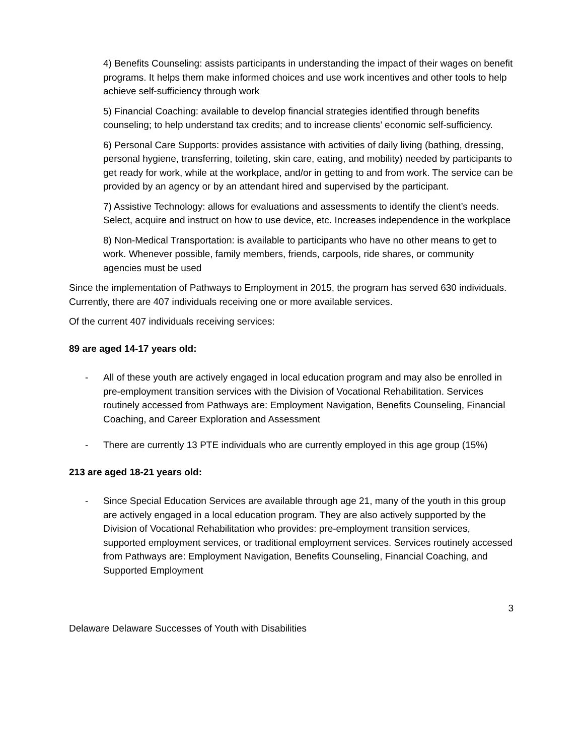4) Benefits Counseling: assists participants in understanding the impact of their wages on benefit programs. It helps them make informed choices and use work incentives and other tools to help achieve self-sufficiency through work
5) Financial Coaching: available to develop financial strategies identified through benefits counseling; to help understand tax credits; and to increase clients’ economic self-sufficiency.
6) Personal Care Supports: provides assistance with activities of daily living (bathing, dressing, personal hygiene, transferring, toileting, skin care, eating, and mobility) needed by participants to get ready for work, while at the workplace, and/or in getting to and from work. The service can be provided by an agency or by an attendant hired and supervised by the participant.
7) Assistive Technology: allows for evaluations and assessments to identify the client’s needs. Select, acquire and instruct on how to use device, etc. Increases independence in the workplace
8) Non-Medical Transportation: is available to participants who have no other means to get to work. Whenever possible, family members, friends, carpools, ride shares, or community agencies must be used
Since the implementation of Pathways to Employment in 2015, the program has served 630 individuals. Currently, there are 407 individuals receiving one or more available services.
Of the current 407 individuals receiving services:
89 are aged 14-17 years old:
- All of these youth are actively engaged in local education program and may also be enrolled in pre-employment transition services with the Division of Vocational Rehabilitation. Services routinely accessed from Pathways are: Employment Navigation, Benefits Counseling, Financial Coaching, and Career Exploration and Assessment
- There are currently 13 PTE individuals who are currently employed in this age group (15%)
213 are aged 18-21 years old:
- Since Special Education Services are available through age 21, many of the youth in this group are actively engaged in a local education program. They are also actively supported by the Division of Vocational Rehabilitation who provides: pre-employment transition services, supported employment services, or traditional employment services. Services routinely accessed from Pathways are: Employment Navigation, Benefits Counseling, Financial Coaching, and Supported Employment
3
Delaware Delaware Successes of Youth with Disabilities